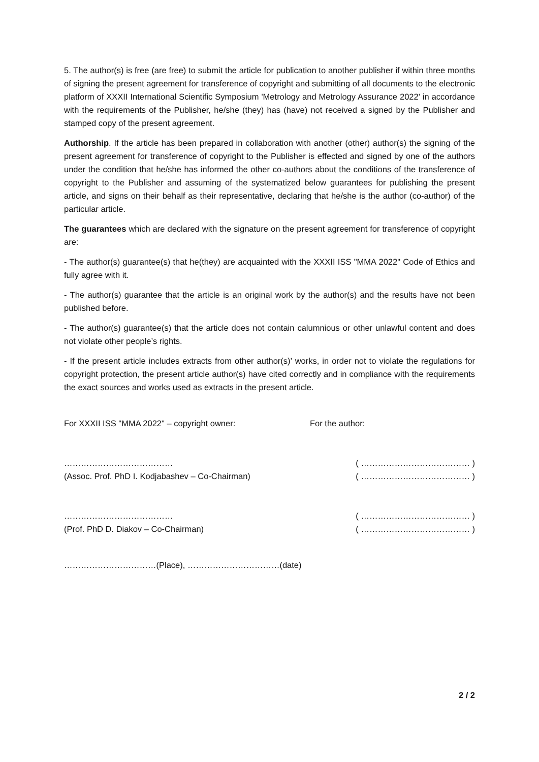5. The author(s) is free (are free) to submit the article for publication to another publisher if within three months of signing the present agreement for transference of copyright and submitting of all documents to the electronic platform of XXXII International Scientific Symposium 'Metrology and Metrology Assurance 2022' in accordance with the requirements of the Publisher, he/she (they) has (have) not received a signed by the Publisher and stamped copy of the present agreement.
Authorship. If the article has been prepared in collaboration with another (other) author(s) the signing of the present agreement for transference of copyright to the Publisher is effected and signed by one of the authors under the condition that he/she has informed the other co-authors about the conditions of the transference of copyright to the Publisher and assuming of the systematized below guarantees for publishing the present article, and signs on their behalf as their representative, declaring that he/she is the author (co-author) of the particular article.
The guarantees which are declared with the signature on the present agreement for transference of copyright are:
- The author(s) guarantee(s) that he(they) are acquainted with the XXXII ISS "MMA 2022" Code of Ethics and fully agree with it.
- The author(s) guarantee that the article is an original work by the author(s) and the results have not been published before.
- The author(s) guarantee(s) that the article does not contain calumnious or other unlawful content and does not violate other people’s rights.
- If the present article includes extracts from other author(s)’ works, in order not to violate the regulations for copyright protection, the present article author(s) have cited correctly and in compliance with the requirements the exact sources and works used as extracts in the present article.
For XXXII ISS "MMA 2022" – copyright owner:
…………………………………
(Assoc. Prof. PhD I. Kodjabashev – Co-Chairman)
…………………………………
(Prof. PhD D. Diakov – Co-Chairman)
For the author:
( ………………………………… )
( ………………………………… )
( ………………………………… )
( ………………………………… )
……………………………(Place), ……………………………(date)
2 / 2